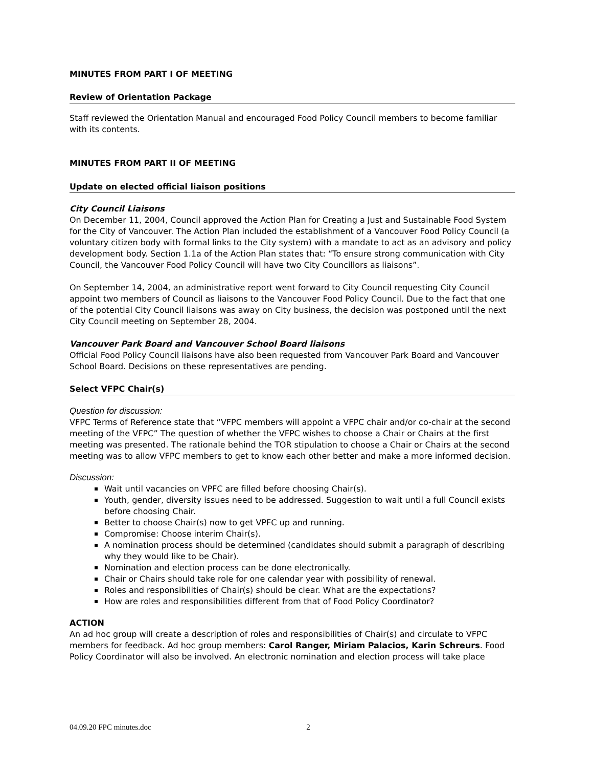MINUTES FROM PART I OF MEETING
Review of Orientation Package
Staff reviewed the Orientation Manual and encouraged Food Policy Council members to become familiar with its contents.
MINUTES FROM PART II OF MEETING
Update on elected official liaison positions
City Council Liaisons
On December 11, 2004, Council approved the Action Plan for Creating a Just and Sustainable Food System for the City of Vancouver. The Action Plan included the establishment of a Vancouver Food Policy Council (a voluntary citizen body with formal links to the City system) with a mandate to act as an advisory and policy development body. Section 1.1a of the Action Plan states that: “To ensure strong communication with City Council, the Vancouver Food Policy Council will have two City Councillors as liaisons”.
On September 14, 2004, an administrative report went forward to City Council requesting City Council appoint two members of Council as liaisons to the Vancouver Food Policy Council. Due to the fact that one of the potential City Council liaisons was away on City business, the decision was postponed until the next City Council meeting on September 28, 2004.
Vancouver Park Board and Vancouver School Board liaisons
Official Food Policy Council liaisons have also been requested from Vancouver Park Board and Vancouver School Board. Decisions on these representatives are pending.
Select VFPC Chair(s)
Question for discussion:
VFPC Terms of Reference state that “VFPC members will appoint a VFPC chair and/or co-chair at the second meeting of the VFPC” The question of whether the VFPC wishes to choose a Chair or Chairs at the first meeting was presented. The rationale behind the TOR stipulation to choose a Chair or Chairs at the second meeting was to allow VFPC members to get to know each other better and make a more informed decision.
Discussion:
Wait until vacancies on VPFC are filled before choosing Chair(s).
Youth, gender, diversity issues need to be addressed. Suggestion to wait until a full Council exists before choosing Chair.
Better to choose Chair(s) now to get VPFC up and running.
Compromise: Choose interim Chair(s).
A nomination process should be determined (candidates should submit a paragraph of describing why they would like to be Chair).
Nomination and election process can be done electronically.
Chair or Chairs should take role for one calendar year with possibility of renewal.
Roles and responsibilities of Chair(s) should be clear. What are the expectations?
How are roles and responsibilities different from that of Food Policy Coordinator?
ACTION
An ad hoc group will create a description of roles and responsibilities of Chair(s) and circulate to VFPC members for feedback. Ad hoc group members: Carol Ranger, Miriam Palacios, Karin Schreurs. Food Policy Coordinator will also be involved. An electronic nomination and election process will take place
04.09.20 FPC minutes.doc 2